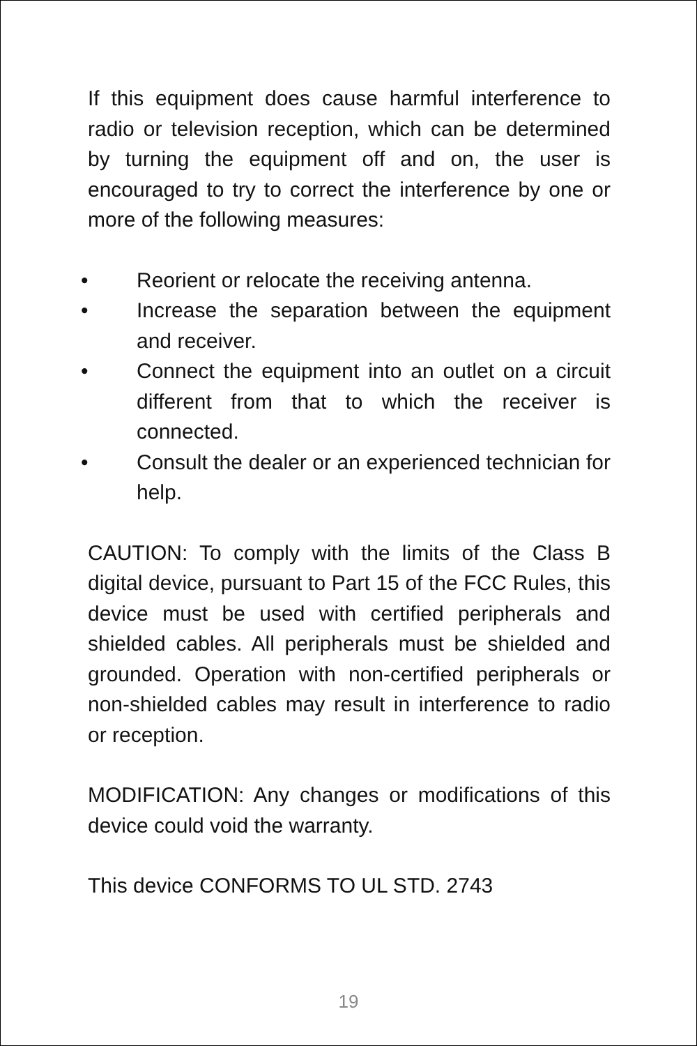If this equipment does cause harmful interference to radio or television reception, which can be determined by turning the equipment off and on, the user is encouraged to try to correct the interference by one or more of the following measures:
• Reorient or relocate the receiving antenna.
• Increase the separation between the equipment and receiver.
• Connect the equipment into an outlet on a circuit different from that to which the receiver is connected.
• Consult the dealer or an experienced technician for help.
CAUTION: To comply with the limits of the Class B digital device, pursuant to Part 15 of the FCC Rules, this device must be used with certified peripherals and shielded cables. All peripherals must be shielded and grounded. Operation with non-certified peripherals or non-shielded cables may result in interference to radio or reception.
MODIFICATION: Any changes or modifications of this device could void the warranty.
This device CONFORMS TO UL STD. 2743
19